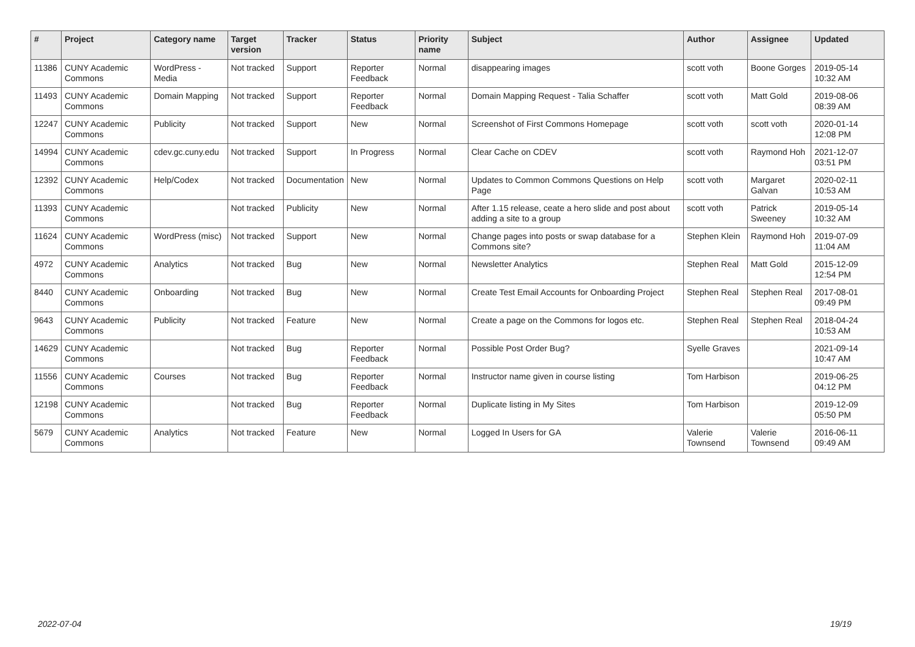| # | Project | Category name | Target version | Tracker | Status | Priority name | Subject | Author | Assignee | Updated |
| --- | --- | --- | --- | --- | --- | --- | --- | --- | --- | --- |
| 11386 | CUNY Academic Commons | WordPress - Media | Not tracked | Support | Reporter Feedback | Normal | disappearing images | scott voth | Boone Gorges | 2019-05-14 10:32 AM |
| 11493 | CUNY Academic Commons | Domain Mapping | Not tracked | Support | Reporter Feedback | Normal | Domain Mapping Request - Talia Schaffer | scott voth | Matt Gold | 2019-08-06 08:39 AM |
| 12247 | CUNY Academic Commons | Publicity | Not tracked | Support | New | Normal | Screenshot of First Commons Homepage | scott voth | scott voth | 2020-01-14 12:08 PM |
| 14994 | CUNY Academic Commons | cdev.gc.cuny.edu | Not tracked | Support | In Progress | Normal | Clear Cache on CDEV | scott voth | Raymond Hoh | 2021-12-07 03:51 PM |
| 12392 | CUNY Academic Commons | Help/Codex | Not tracked | Documentation | New | Normal | Updates to Common Commons Questions on Help Page | scott voth | Margaret Galvan | 2020-02-11 10:53 AM |
| 11393 | CUNY Academic Commons | | Not tracked | Publicity | New | Normal | After 1.15 release, ceate a hero slide and post about adding a site to a group | scott voth | Patrick Sweeney | 2019-05-14 10:32 AM |
| 11624 | CUNY Academic Commons | WordPress (misc) | Not tracked | Support | New | Normal | Change pages into posts or swap database for a Commons site? | Stephen Klein | Raymond Hoh | 2019-07-09 11:04 AM |
| 4972 | CUNY Academic Commons | Analytics | Not tracked | Bug | New | Normal | Newsletter Analytics | Stephen Real | Matt Gold | 2015-12-09 12:54 PM |
| 8440 | CUNY Academic Commons | Onboarding | Not tracked | Bug | New | Normal | Create Test Email Accounts for Onboarding Project | Stephen Real | Stephen Real | 2017-08-01 09:49 PM |
| 9643 | CUNY Academic Commons | Publicity | Not tracked | Feature | New | Normal | Create a page on the Commons for logos etc. | Stephen Real | Stephen Real | 2018-04-24 10:53 AM |
| 14629 | CUNY Academic Commons | | Not tracked | Bug | Reporter Feedback | Normal | Possible Post Order Bug? | Syelle Graves | | 2021-09-14 10:47 AM |
| 11556 | CUNY Academic Commons | Courses | Not tracked | Bug | Reporter Feedback | Normal | Instructor name given in course listing | Tom Harbison | | 2019-06-25 04:12 PM |
| 12198 | CUNY Academic Commons | | Not tracked | Bug | Reporter Feedback | Normal | Duplicate listing in My Sites | Tom Harbison | | 2019-12-09 05:50 PM |
| 5679 | CUNY Academic Commons | Analytics | Not tracked | Feature | New | Normal | Logged In Users for GA | Valerie Townsend | Valerie Townsend | 2016-06-11 09:49 AM |
2022-07-04 19/19